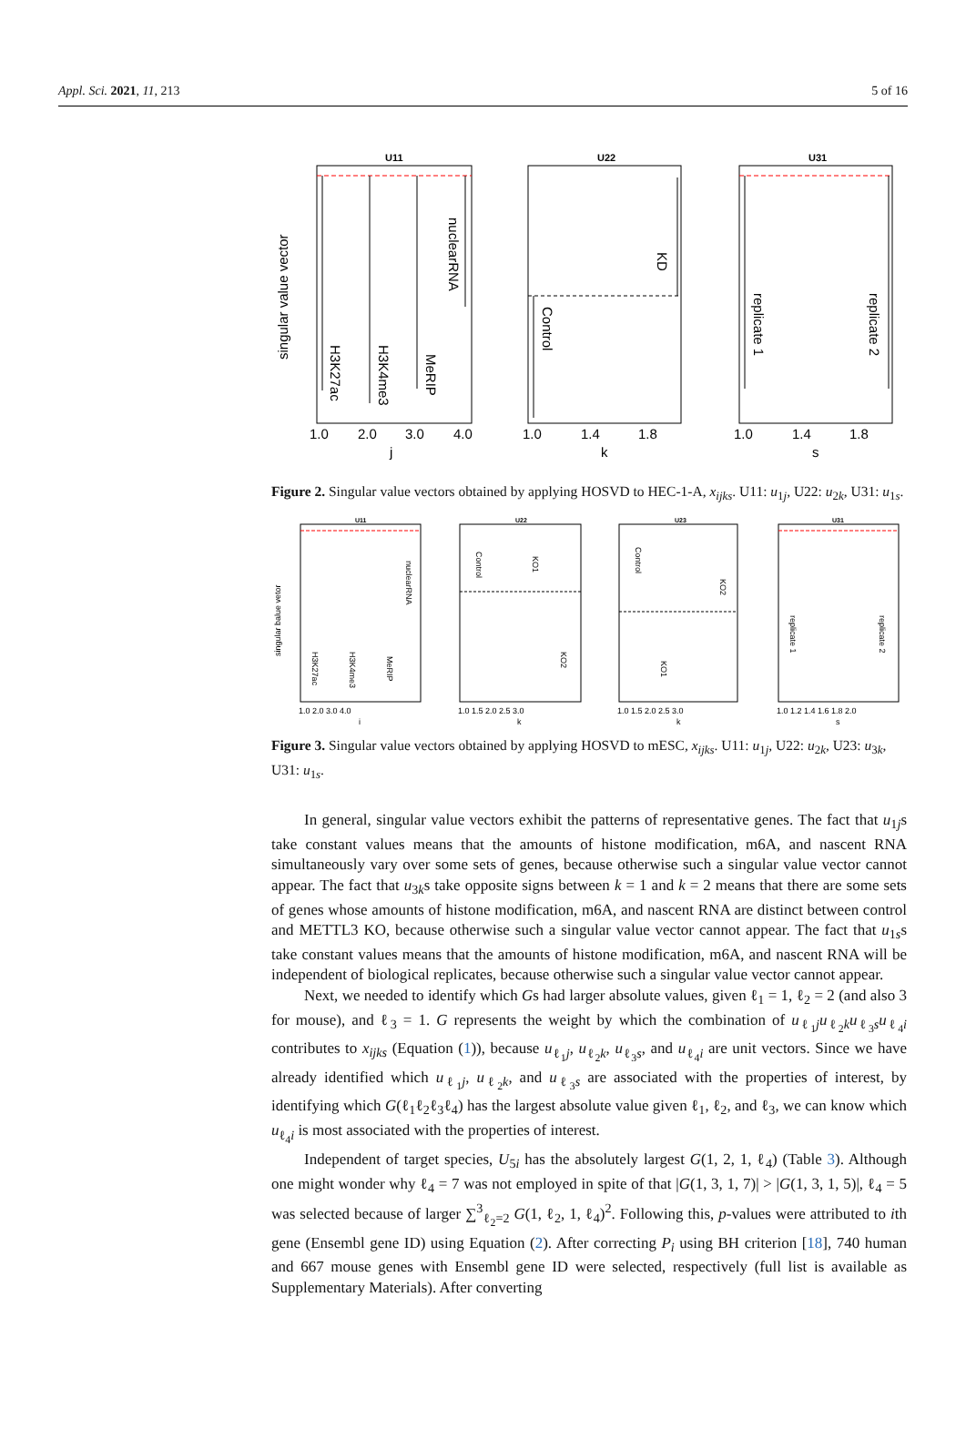Appl. Sci. 2021, 11, 213 5 of 16
U11
U22
U31
H3K27ac
H3K4me3
MeRIP
nuclearRNA
Control
KD
replicate 1
replicate 2
singular value vector
1.0
2.0
3.0
4.0
j
1.0
1.4
1.8
k
1.0
1.4
1.8
s
Figure 2. Singular value vectors obtained by applying HOSVD to HEC-1-A, x<sub>ijks</sub>. U11: u<sub>1j</sub>, U22: u<sub>2k</sub>, U31: u<sub>1s</sub>.
U11
U22
U23
U31
H3K27ac
H3K4me3
MeRIP
nuclearRNA
Control
KO1
KO2
Control
KO1
KO2
replicate 1
replicate 2
singular balue vetor
1.0 2.0 3.0 4.0
1.0 1.5 2.0 2.5 3.0
1.0 1.5 2.0 2.5 3.0
1.0 1.2 1.4 1.6 1.8 2.0
i
k
k
s
Figure 3. Singular value vectors obtained by applying HOSVD to mESC, x<sub>ijks</sub>. U11: u<sub>1j</sub>, U22: u<sub>2k</sub>, U23: u<sub>3k</sub>, U31: u<sub>1s</sub>.
In general, singular value vectors exhibit the patterns of representative genes. The fact that u<sub>1j</sub>s take constant values means that the amounts of histone modification, m6A, and nascent RNA simultaneously vary over some sets of genes, because otherwise such a singular value vector cannot appear. The fact that u<sub>3k</sub>s take opposite signs between k = 1 and k = 2 means that there are some sets of genes whose amounts of histone modification, m6A, and nascent RNA are distinct between control and METTL3 KO, because otherwise such a singular value vector cannot appear. The fact that u<sub>1s</sub>s take constant values means that the amounts of histone modification, m6A, and nascent RNA will be independent of biological replicates, because otherwise such a singular value vector cannot appear.
Next, we needed to identify which Gs had larger absolute values, given ℓ<sub>1</sub> = 1, ℓ<sub>2</sub> = 2 (and also 3 for mouse), and ℓ<sub>3</sub> = 1. G represents the weight by which the combination of u<sub>ℓ<sub>1</sub>j</sub>u<sub>ℓ<sub>2</sub>k</sub>u<sub>ℓ<sub>3</sub>s</sub>u<sub>ℓ<sub>4</sub>i</sub> contributes to x<sub>ijks</sub> (Equation (1)), because u<sub>ℓ<sub>1</sub>j</sub>, u<sub>ℓ<sub>2</sub>k</sub>, u<sub>ℓ<sub>3</sub>s</sub>, and u<sub>ℓ<sub>4</sub>i</sub> are unit vectors. Since we have already identified which u<sub>ℓ<sub>1</sub>j</sub>, u<sub>ℓ<sub>2</sub>k</sub>, and u<sub>ℓ<sub>3</sub>s</sub> are associated with the properties of interest, by identifying which G(ℓ<sub>1</sub>ℓ<sub>2</sub>ℓ<sub>3</sub>ℓ<sub>4</sub>) has the largest absolute value given ℓ<sub>1</sub>, ℓ<sub>2</sub>, and ℓ<sub>3</sub>, we can know which u<sub>ℓ<sub>4</sub>i</sub> is most associated with the properties of interest.
Independent of target species, U<sub>5i</sub> has the absolutely largest G(1, 2, 1, ℓ<sub>4</sub>) (Table 3). Although one might wonder why ℓ<sub>4</sub> = 7 was not employed in spite of that |G(1, 3, 1, 7)| > |G(1, 3, 1, 5)|, ℓ<sub>4</sub> = 5 was selected because of larger ∑<sup>3</sup><sub>ℓ<sub>2</sub>=2</sub> G(1, ℓ<sub>2</sub>, 1, ℓ<sub>4</sub>)<sup>2</sup>. Following this, p-values were attributed to ith gene (Ensembl gene ID) using Equation (2). After correcting P<sub>i</sub> using BH criterion [18], 740 human and 667 mouse genes with Ensembl gene ID were selected, respectively (full list is available as Supplementary Materials). After converting